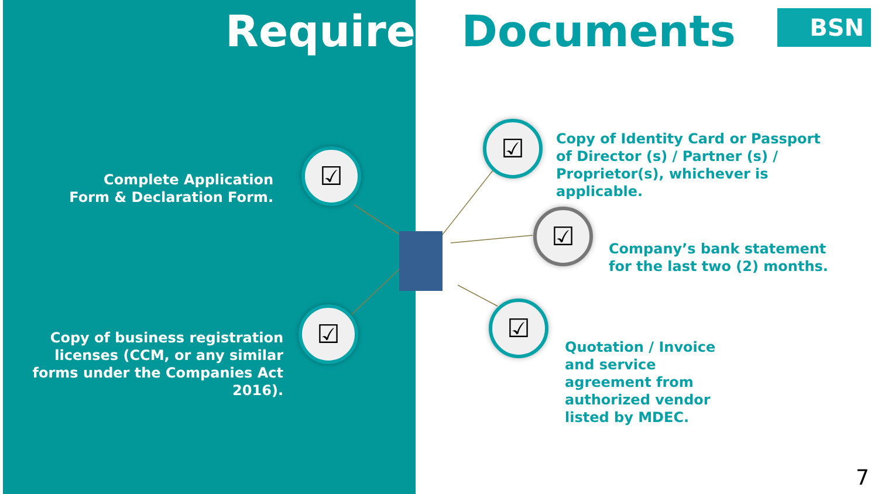Required Documents BSN
☑
☑
☑
☑
☑
Complete Application
Form & Declaration Form.
Copy of business registration licenses (CCM, or any similar forms under the Companies Act 2016).
Copy of Identity Card or Passport of Director (s) / Partner (s) / Proprietor(s), whichever is applicable.
Company’s bank statement for the last two (2) months.
Quotation / Invoice and service agreement from authorized vendor listed by MDEC.
7